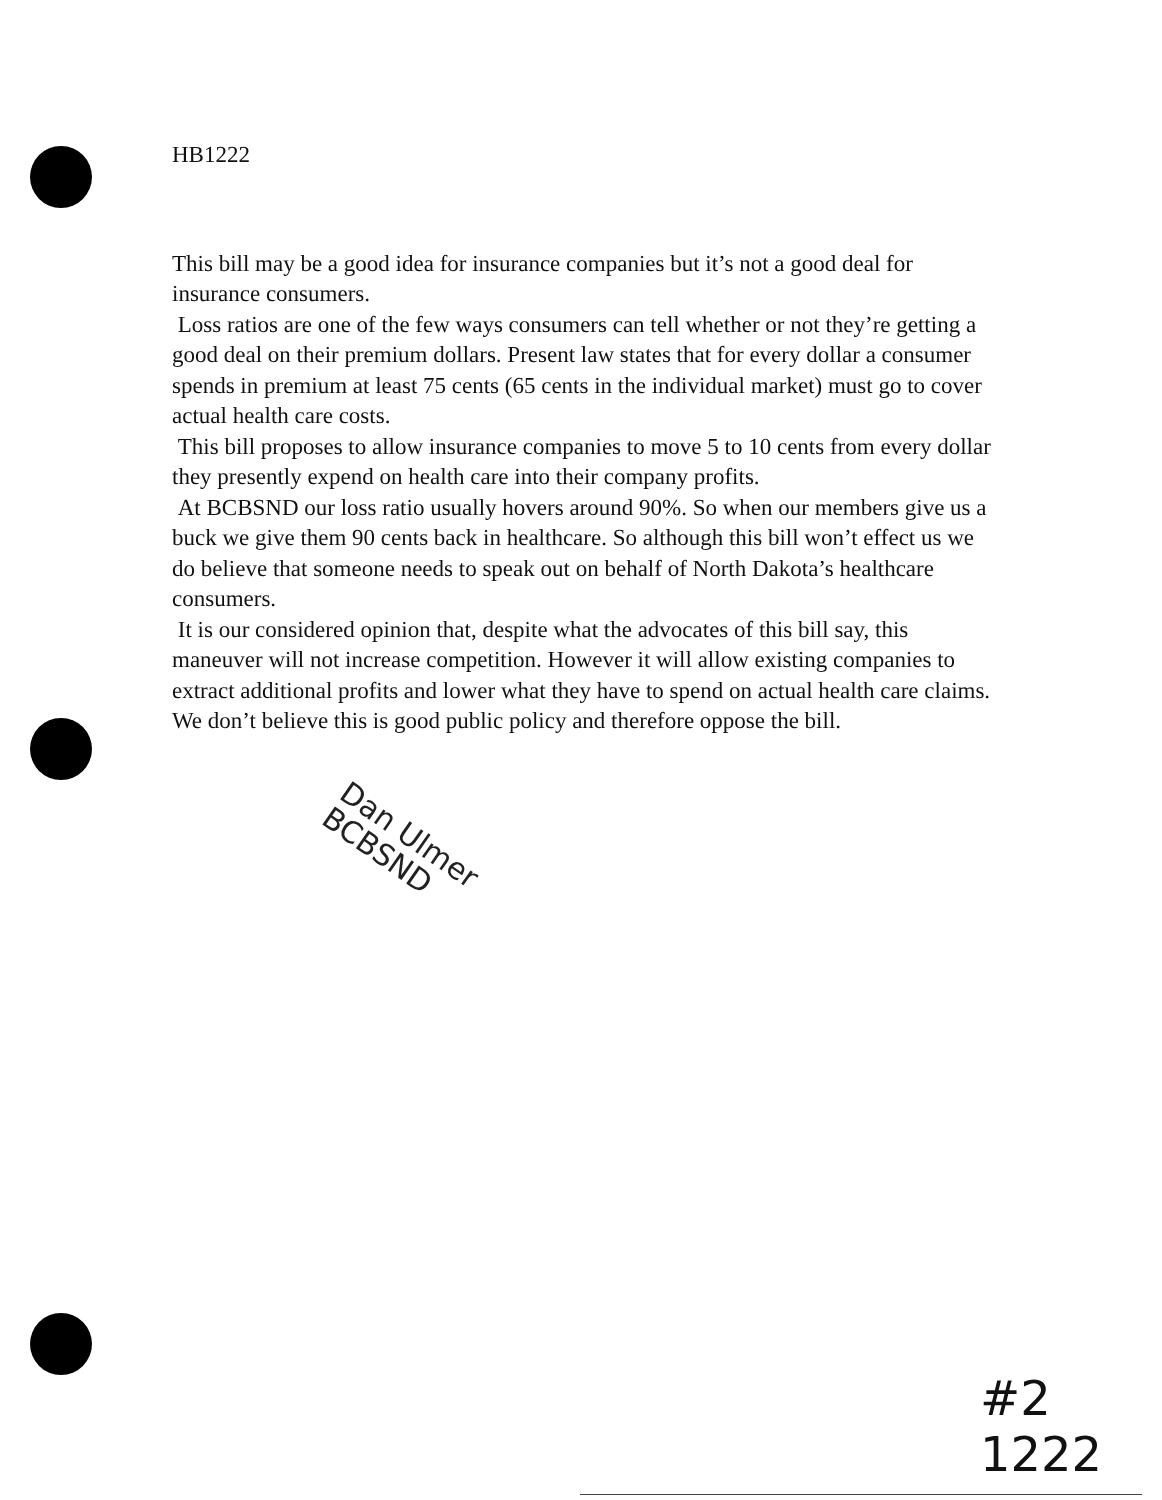HB1222
This bill may be a good idea for insurance companies but it’s not a good deal for insurance consumers.
Loss ratios are one of the few ways consumers can tell whether or not they’re getting a good deal on their premium dollars. Present law states that for every dollar a consumer spends in premium at least 75 cents (65 cents in the individual market) must go to cover actual health care costs.
This bill proposes to allow insurance companies to move 5 to 10 cents from every dollar they presently expend on health care into their company profits.
At BCBSND our loss ratio usually hovers around 90%. So when our members give us a buck we give them 90 cents back in healthcare. So although this bill won’t effect us we do believe that someone needs to speak out on behalf of North Dakota’s healthcare consumers.
It is our considered opinion that, despite what the advocates of this bill say, this maneuver will not increase competition. However it will allow existing companies to extract additional profits and lower what they have to spend on actual health care claims. We don’t believe this is good public policy and therefore oppose the bill.
Dan Ulmer
BCBSND
#2
1222